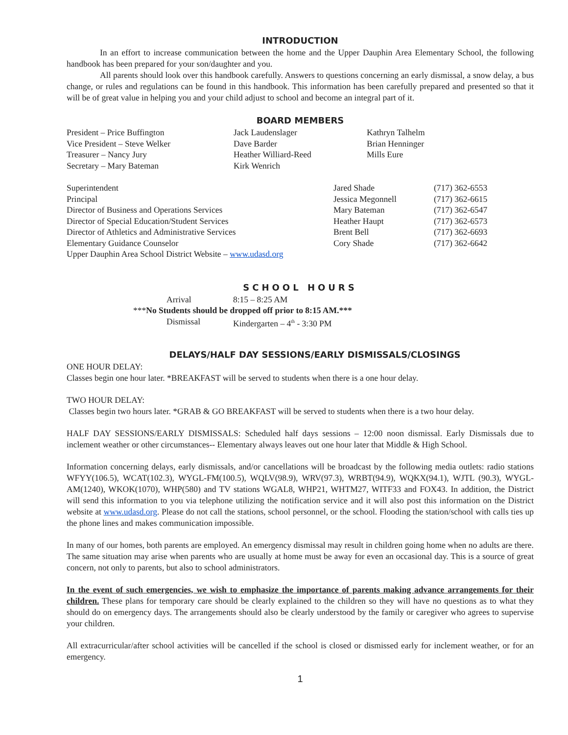INTRODUCTION
In an effort to increase communication between the home and the Upper Dauphin Area Elementary School, the following handbook has been prepared for your son/daughter and you.
All parents should look over this handbook carefully. Answers to questions concerning an early dismissal, a snow delay, a bus change, or rules and regulations can be found in this handbook. This information has been carefully prepared and presented so that it will be of great value in helping you and your child adjust to school and become an integral part of it.
BOARD MEMBERS
| President – Price Buffington | Jack Laudenslager | Kathryn Talhelm |
| Vice President – Steve Welker | Dave Barder | Brian Henninger |
| Treasurer – Nancy Jury | Heather Williard-Reed | Mills Eure |
| Secretary – Mary Bateman | Kirk Wenrich | |
| Superintendent | Jared Shade | (717) 362-6553 |
| Principal | Jessica Megonnell | (717) 362-6615 |
| Director of Business and Operations Services | Mary Bateman | (717) 362-6547 |
| Director of Special Education/Student Services | Heather Haupt | (717) 362-6573 |
| Director of Athletics and Administrative Services | Brent Bell | (717) 362-6693 |
| Elementary Guidance Counselor | Cory Shade | (717) 362-6642 |
| Upper Dauphin Area School District Website – www.udasd.org | | |
SCHOOL HOURS
| | Arrival | 8:15 – 8:25 AM |
| *** No Students should be dropped off prior to 8:15 AM.*** | | |
| | Dismissal | Kindergarten – 4<sup>th</sup> - 3:30 PM |
DELAYS/HALF DAY SESSIONS/EARLY DISMISSALS/CLOSINGS
ONE HOUR DELAY:
Classes begin one hour later. *BREAKFAST will be served to students when there is a one hour delay.
TWO HOUR DELAY:
Classes begin two hours later. *GRAB & GO BREAKFAST will be served to students when there is a two hour delay.
HALF DAY SESSIONS/EARLY DISMISSALS: Scheduled half days sessions – 12:00 noon dismissal. Early Dismissals due to inclement weather or other circumstances-- Elementary always leaves out one hour later that Middle & High School.
Information concerning delays, early dismissals, and/or cancellations will be broadcast by the following media outlets: radio stations WFYY(106.5), WCAT(102.3), WYGL-FM(100.5), WQLV(98.9), WRV(97.3), WRBT(94.9), WQKX(94.1), WJTL (90.3), WYGL-AM(1240), WKOK(1070), WHP(580) and TV stations WGAL8, WHP21, WHTM27, WITF33 and FOX43. In addition, the District will send this information to you via telephone utilizing the notification service and it will also post this information on the District website at www.udasd.org. Please do not call the stations, school personnel, or the school. Flooding the station/school with calls ties up the phone lines and makes communication impossible.
In many of our homes, both parents are employed. An emergency dismissal may result in children going home when no adults are there. The same situation may arise when parents who are usually at home must be away for even an occasional day. This is a source of great concern, not only to parents, but also to school administrators.
In the event of such emergencies, we wish to emphasize the importance of parents making advance arrangements for their children. These plans for temporary care should be clearly explained to the children so they will have no questions as to what they should do on emergency days. The arrangements should also be clearly understood by the family or caregiver who agrees to supervise your children.
All extracurricular/after school activities will be cancelled if the school is closed or dismissed early for inclement weather, or for an emergency.
1